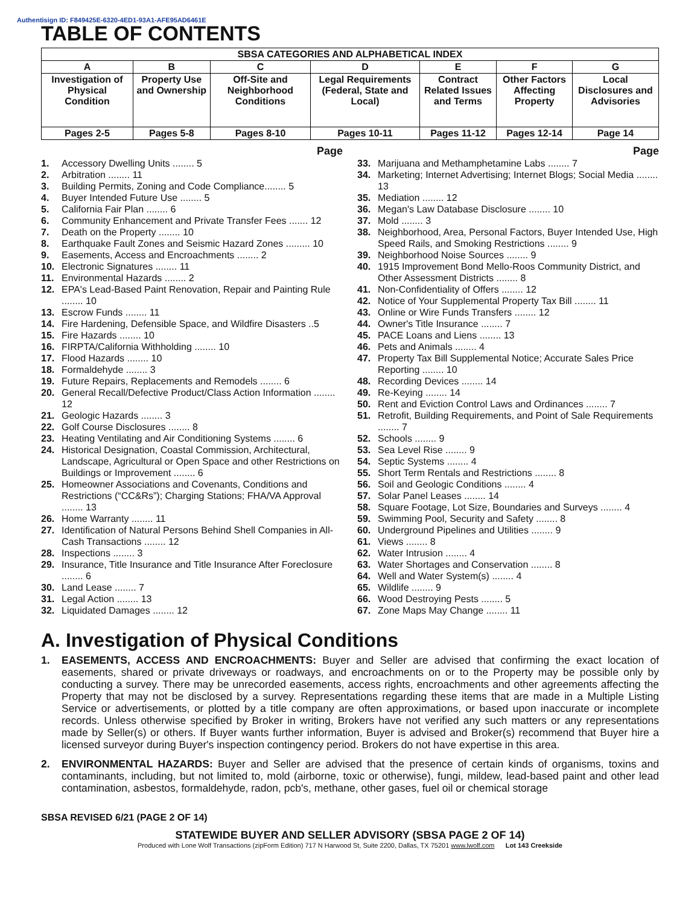Authentisign ID: F849425E-6320-4ED1-93A1-AFE95AD6461E
TABLE OF CONTENTS
| SBSA CATEGORIES AND ALPHABETICAL INDEX | | | | | | |
| --- | --- | --- | --- | --- | --- | --- |
| A | B | C | D | E | F | G |
| Investigation of Physical Condition | Property Use and Ownership | Off-Site and Neighborhood Conditions | Legal Requirements (Federal, State and Local) | Contract Related Issues and Terms | Other Factors Affecting Property | Local Disclosures and Advisories |
| Pages 2-5 | Pages 5-8 | Pages 8-10 | Pages 10-11 | Pages 11-12 | Pages 12-14 | Page 14 |
Page
1. Accessory Dwelling Units ........ 5
2. Arbitration ........ 11
3. Building Permits, Zoning and Code Compliance........ 5
4. Buyer Intended Future Use ........ 5
5. California Fair Plan ........ 6
6. Community Enhancement and Private Transfer Fees ....... 12
7. Death on the Property ........ 10
8. Earthquake Fault Zones and Seismic Hazard Zones ......... 10
9. Easements, Access and Encroachments ........ 2
10. Electronic Signatures ........ 11
11. Environmental Hazards ........ 2
12. EPA's Lead-Based Paint Renovation, Repair and Painting Rule ........ 10
13. Escrow Funds ........ 11
14. Fire Hardening, Defensible Space, and Wildfire Disasters ..5
15. Fire Hazards ........ 10
16. FIRPTA/California Withholding ........ 10
17. Flood Hazards ........ 10
18. Formaldehyde ........ 3
19. Future Repairs, Replacements and Remodels ........ 6
20. General Recall/Defective Product/Class Action Information ........ 12
21. Geologic Hazards ........ 3
22. Golf Course Disclosures ........ 8
23. Heating Ventilating and Air Conditioning Systems ........ 6
24. Historical Designation, Coastal Commission, Architectural, Landscape, Agricultural or Open Space and other Restrictions on Buildings or Improvement ........ 6
25. Homeowner Associations and Covenants, Conditions and Restrictions (“CC&Rs”); Charging Stations; FHA/VA Approval ........ 13
26. Home Warranty ........ 11
27. Identification of Natural Persons Behind Shell Companies in All-Cash Transactions ........ 12
28. Inspections ........ 3
29. Insurance, Title Insurance and Title Insurance After Foreclosure ........ 6
30. Land Lease ........ 7
31. Legal Action ........ 13
32. Liquidated Damages ........ 12
Page
33. Marijuana and Methamphetamine Labs ........ 7
34. Marketing; Internet Advertising; Internet Blogs; Social Media ........ 13
35. Mediation ........ 12
36. Megan's Law Database Disclosure ........ 10
37. Mold ........ 3
38. Neighborhood, Area, Personal Factors, Buyer Intended Use, High Speed Rails, and Smoking Restrictions ........ 9
39. Neighborhood Noise Sources ........ 9
40. 1915 Improvement Bond Mello-Roos Community District, and Other Assessment Districts ........ 8
41. Non-Confidentiality of Offers ........ 12
42. Notice of Your Supplemental Property Tax Bill ........ 11
43. Online or Wire Funds Transfers ........ 12
44. Owner's Title Insurance ........ 7
45. PACE Loans and Liens ........ 13
46. Pets and Animals ........ 4
47. Property Tax Bill Supplemental Notice; Accurate Sales Price Reporting ........ 10
48. Recording Devices ........ 14
49. Re-Keying ........ 14
50. Rent and Eviction Control Laws and Ordinances ........ 7
51. Retrofit, Building Requirements, and Point of Sale Requirements ........ 7
52. Schools ........ 9
53. Sea Level Rise ........ 9
54. Septic Systems ........ 4
55. Short Term Rentals and Restrictions ........ 8
56. Soil and Geologic Conditions ........ 4
57. Solar Panel Leases ........ 14
58. Square Footage, Lot Size, Boundaries and Surveys ........ 4
59. Swimming Pool, Security and Safety ........ 8
60. Underground Pipelines and Utilities ........ 9
61. Views ........ 8
62. Water Intrusion ........ 4
63. Water Shortages and Conservation ........ 8
64. Well and Water System(s) ........ 4
65. Wildlife ........ 9
66. Wood Destroying Pests ........ 5
67. Zone Maps May Change ........ 11
A. Investigation of Physical Conditions
1. EASEMENTS, ACCESS AND ENCROACHMENTS: Buyer and Seller are advised that confirming the exact location of easements, shared or private driveways or roadways, and encroachments on or to the Property may be possible only by conducting a survey. There may be unrecorded easements, access rights, encroachments and other agreements affecting the Property that may not be disclosed by a survey. Representations regarding these items that are made in a Multiple Listing Service or advertisements, or plotted by a title company are often approximations, or based upon inaccurate or incomplete records. Unless otherwise specified by Broker in writing, Brokers have not verified any such matters or any representations made by Seller(s) or others. If Buyer wants further information, Buyer is advised and Broker(s) recommend that Buyer hire a licensed surveyor during Buyer's inspection contingency period. Brokers do not have expertise in this area.
2. ENVIRONMENTAL HAZARDS: Buyer and Seller are advised that the presence of certain kinds of organisms, toxins and contaminants, including, but not limited to, mold (airborne, toxic or otherwise), fungi, mildew, lead-based paint and other lead contamination, asbestos, formaldehyde, radon, pcb's, methane, other gases, fuel oil or chemical storage
SBSA REVISED 6/21 (PAGE 2 OF 14)
STATEWIDE BUYER AND SELLER ADVISORY (SBSA PAGE 2 OF 14)
Produced with Lone Wolf Transactions (zipForm Edition) 717 N Harwood St, Suite 2200, Dallas, TX 75201 www.lwolf.com Lot 143 Creekside